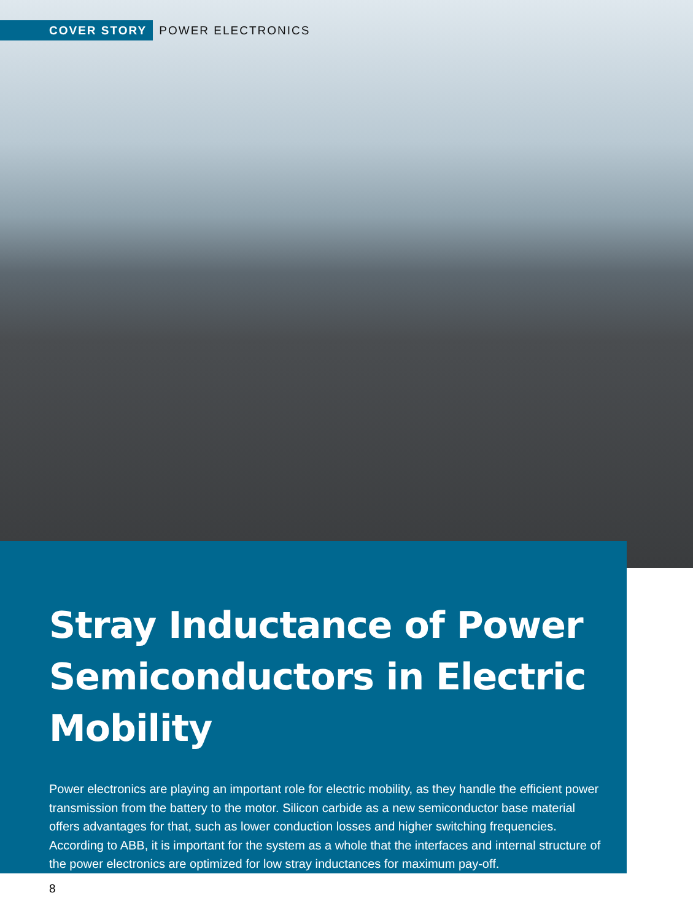COVER STORY POWER ELECTRONICS
Stray Inductance of Power Semiconductors in Electric Mobility
Power electronics are playing an important role for electric mobility, as they handle the efficient power transmission from the battery to the motor. Silicon carbide as a new semiconductor base material offers advantages for that, such as lower conduction losses and higher switching frequencies. According to ABB, it is important for the system as a whole that the interfaces and internal structure of the power electronics are optimized for low stray inductances for maximum pay-off.
8